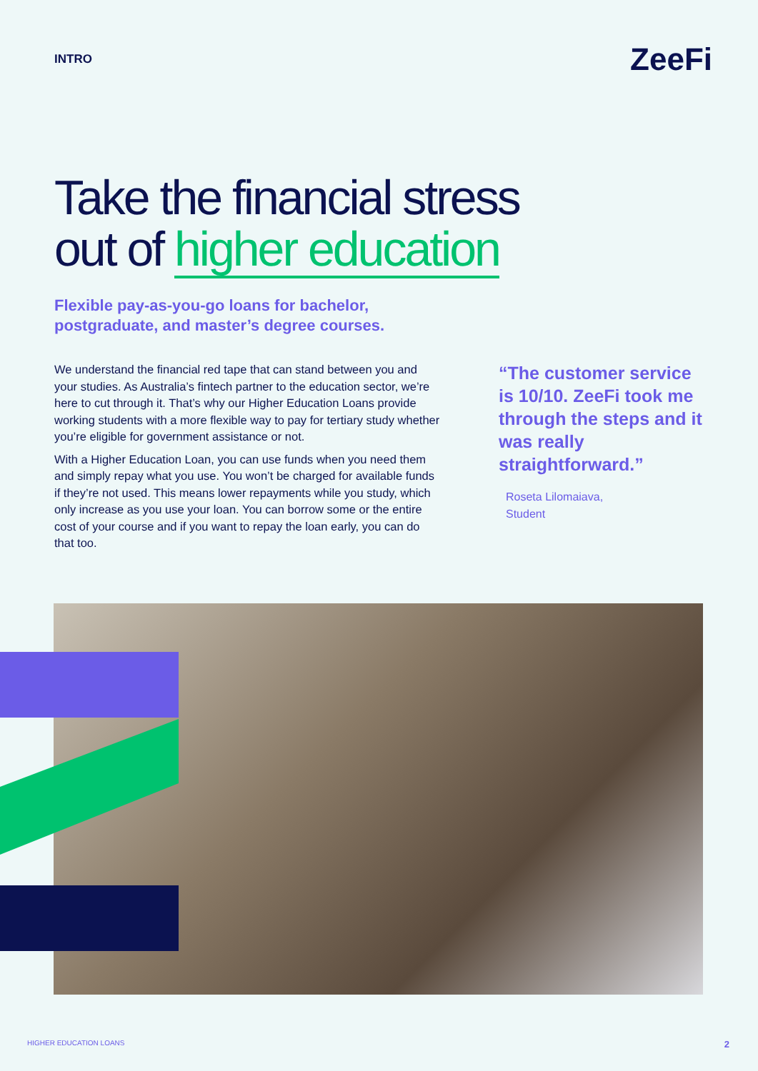INTRO
ZeeFi
Take the financial stress
out of higher education
Flexible pay-as-you-go loans for bachelor, postgraduate, and master’s degree courses.
We understand the financial red tape that can stand between you and your studies. As Australia’s fintech partner to the education sector, we’re here to cut through it. That’s why our Higher Education Loans provide working students with a more flexible way to pay for tertiary study whether you’re eligible for government assistance or not.
With a Higher Education Loan, you can use funds when you need them and simply repay what you use. You won’t be charged for available funds if they’re not used. This means lower repayments while you study, which only increase as you use your loan. You can borrow some or the entire cost of your course and if you want to repay the loan early, you can do that too.
“The customer service is 10/10. ZeeFi took me through the steps and it was really straightforward.”
Roseta Lilomaiava,
Student
HIGHER EDUCATION LOANS 2